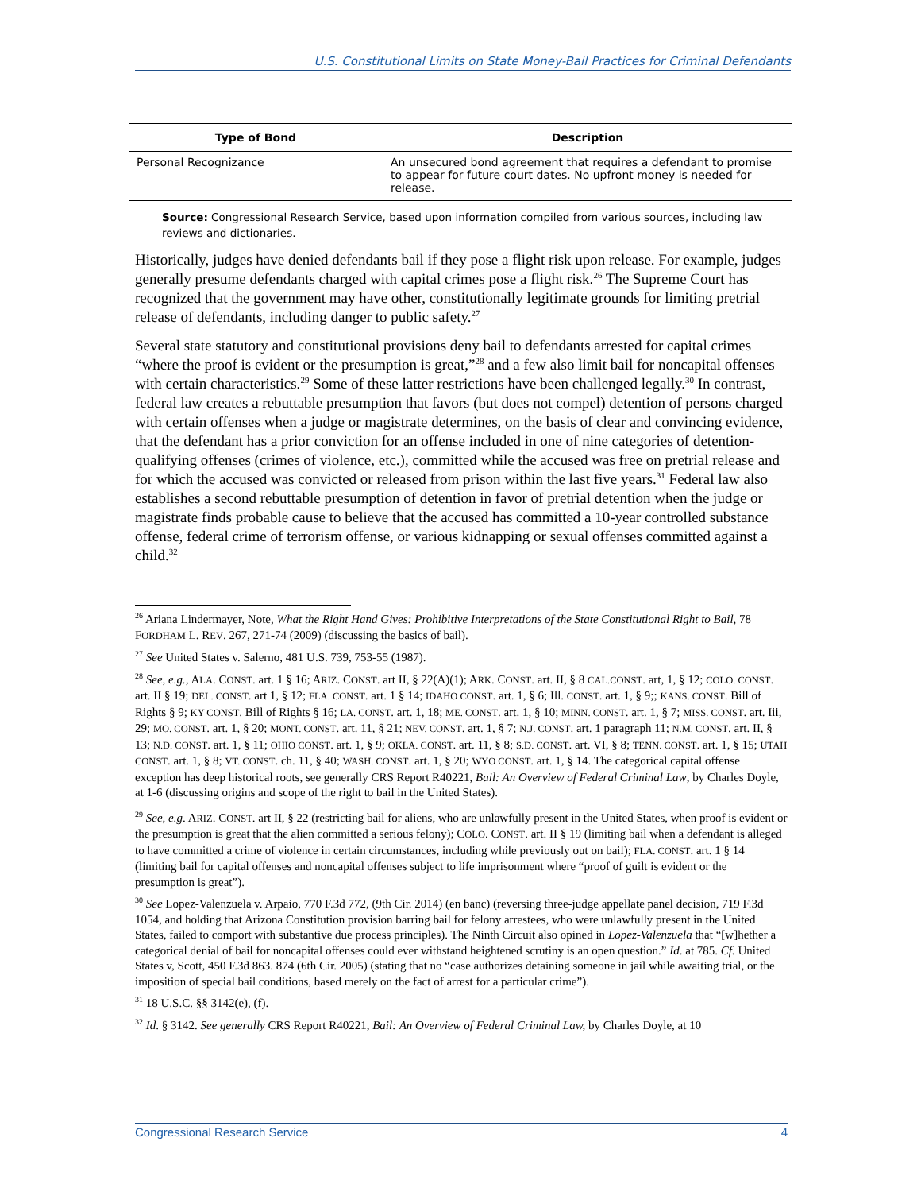U.S. Constitutional Limits on State Money-Bail Practices for Criminal Defendants
| Type of Bond | Description |
| --- | --- |
| Personal Recognizance | An unsecured bond agreement that requires a defendant to promise to appear for future court dates. No upfront money is needed for release. |
Source: Congressional Research Service, based upon information compiled from various sources, including law reviews and dictionaries.
Historically, judges have denied defendants bail if they pose a flight risk upon release. For example, judges generally presume defendants charged with capital crimes pose a flight risk.<sup>26</sup> The Supreme Court has recognized that the government may have other, constitutionally legitimate grounds for limiting pretrial release of defendants, including danger to public safety.<sup>27</sup>
Several state statutory and constitutional provisions deny bail to defendants arrested for capital crimes “where the proof is evident or the presumption is great,”<sup>28</sup> and a few also limit bail for noncapital offenses with certain characteristics.<sup>29</sup> Some of these latter restrictions have been challenged legally.<sup>30</sup> In contrast, federal law creates a rebuttable presumption that favors (but does not compel) detention of persons charged with certain offenses when a judge or magistrate determines, on the basis of clear and convincing evidence, that the defendant has a prior conviction for an offense included in one of nine categories of detention-qualifying offenses (crimes of violence, etc.), committed while the accused was free on pretrial release and for which the accused was convicted or released from prison within the last five years.<sup>31</sup> Federal law also establishes a second rebuttable presumption of detention in favor of pretrial detention when the judge or magistrate finds probable cause to believe that the accused has committed a 10-year controlled substance offense, federal crime of terrorism offense, or various kidnapping or sexual offenses committed against a child.<sup>32</sup>
<sup>26</sup> Ariana Lindermayer, Note, What the Right Hand Gives: Prohibitive Interpretations of the State Constitutional Right to Bail, 78 FORDHAM L. REV. 267, 271-74 (2009) (discussing the basics of bail).
<sup>27</sup> See United States v. Salerno, 481 U.S. 739, 753-55 (1987).
<sup>28</sup> See, e.g., ALA. CONST. art. 1 § 16; ARIZ. CONST. art II, § 22(A)(1); ARK. CONST. art. II, § 8 CAL.CONST. art, 1, § 12; COLO. CONST. art. II § 19; DEL. CONST. art 1, § 12; FLA. CONST. art. 1 § 14; IDAHO CONST. art. 1, § 6; Ill. CONST. art. 1, § 9;; KANS. CONST. Bill of Rights § 9; KY CONST. Bill of Rights § 16; LA. CONST. art. 1, 18; ME. CONST. art. 1, § 10; MINN. CONST. art. 1, § 7; MISS. CONST. art. Iii, 29; MO. CONST. art. 1, § 20; MONT. CONST. art. 11, § 21; NEV. CONST. art. 1, § 7; N.J. CONST. art. 1 paragraph 11; N.M. CONST. art. II, § 13; N.D. CONST. art. 1, § 11; OHIO CONST. art. 1, § 9; OKLA. CONST. art. 11, § 8; S.D. CONST. art. VI, § 8; TENN. CONST. art. 1, § 15; UTAH CONST. art. 1, § 8; VT. CONST. ch. 11, § 40; WASH. CONST. art. 1, § 20; WYO CONST. art. 1, § 14. The categorical capital offense exception has deep historical roots, see generally CRS Report R40221, Bail: An Overview of Federal Criminal Law, by Charles Doyle, at 1-6 (discussing origins and scope of the right to bail in the United States).
<sup>29</sup> See, e.g. ARIZ. CONST. art II, § 22 (restricting bail for aliens, who are unlawfully present in the United States, when proof is evident or the presumption is great that the alien committed a serious felony); COLO. CONST. art. II § 19 (limiting bail when a defendant is alleged to have committed a crime of violence in certain circumstances, including while previously out on bail); FLA. CONST. art. 1 § 14 (limiting bail for capital offenses and noncapital offenses subject to life imprisonment where “proof of guilt is evident or the presumption is great”).
<sup>30</sup> See Lopez-Valenzuela v. Arpaio, 770 F.3d 772, (9th Cir. 2014) (en banc) (reversing three-judge appellate panel decision, 719 F.3d 1054, and holding that Arizona Constitution provision barring bail for felony arrestees, who were unlawfully present in the United States, failed to comport with substantive due process principles). The Ninth Circuit also opined in Lopez-Valenzuela that “[w]hether a categorical denial of bail for noncapital offenses could ever withstand heightened scrutiny is an open question.” Id. at 785. Cf. United States v, Scott, 450 F.3d 863. 874 (6th Cir. 2005) (stating that no “case authorizes detaining someone in jail while awaiting trial, or the imposition of special bail conditions, based merely on the fact of arrest for a particular crime”).
<sup>31</sup> 18 U.S.C. §§ 3142(e), (f).
<sup>32</sup> Id. § 3142. See generally CRS Report R40221, Bail: An Overview of Federal Criminal Law, by Charles Doyle, at 10
Congressional Research Service 4